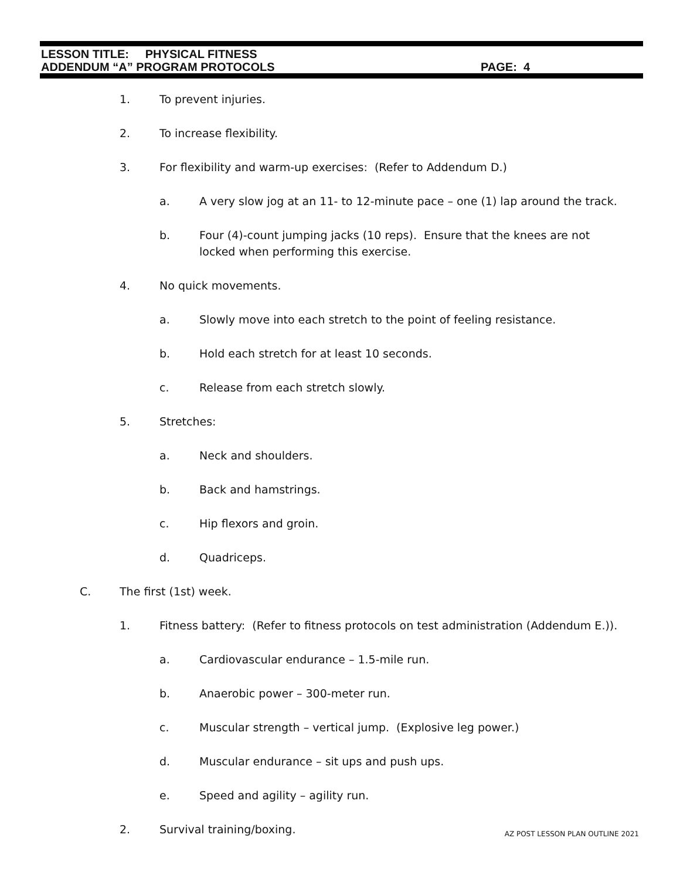LESSON TITLE: PHYSICAL FITNESS
ADDENDUM “A” PROGRAM PROTOCOLS PAGE: 4
1. To prevent injuries.
2. To increase flexibility.
3. For flexibility and warm-up exercises: (Refer to Addendum D.)
a. A very slow jog at an 11- to 12-minute pace – one (1) lap around the track.
b. Four (4)-count jumping jacks (10 reps). Ensure that the knees are not locked when performing this exercise.
4. No quick movements.
a. Slowly move into each stretch to the point of feeling resistance.
b. Hold each stretch for at least 10 seconds.
c. Release from each stretch slowly.
5. Stretches:
a. Neck and shoulders.
b. Back and hamstrings.
c. Hip flexors and groin.
d. Quadriceps.
C. The first (1st) week.
1. Fitness battery: (Refer to fitness protocols on test administration (Addendum E.)).
a. Cardiovascular endurance – 1.5-mile run.
b. Anaerobic power – 300-meter run.
c. Muscular strength – vertical jump. (Explosive leg power.)
d. Muscular endurance – sit ups and push ups.
e. Speed and agility – agility run.
2. Survival training/boxing.
AZ POST LESSON PLAN OUTLINE 2021